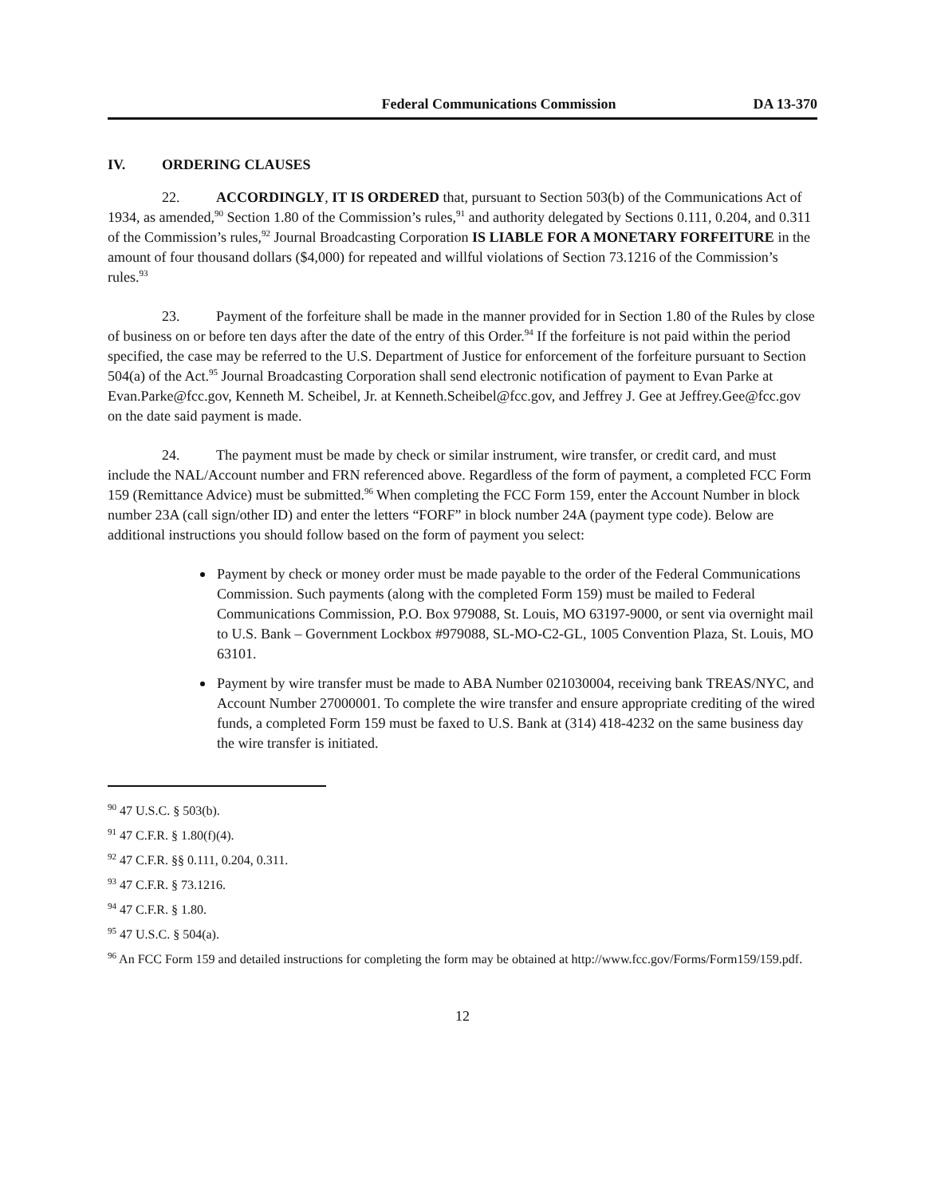Federal Communications Commission DA 13-370
IV. ORDERING CLAUSES
22. ACCORDINGLY, IT IS ORDERED that, pursuant to Section 503(b) of the Communications Act of 1934, as amended,<sup>90</sup> Section 1.80 of the Commission’s rules,<sup>91</sup> and authority delegated by Sections 0.111, 0.204, and 0.311 of the Commission’s rules,<sup>92</sup> Journal Broadcasting Corporation IS LIABLE FOR A MONETARY FORFEITURE in the amount of four thousand dollars ($4,000) for repeated and willful violations of Section 73.1216 of the Commission’s rules.<sup>93</sup>
23. Payment of the forfeiture shall be made in the manner provided for in Section 1.80 of the Rules by close of business on or before ten days after the date of the entry of this Order.<sup>94</sup> If the forfeiture is not paid within the period specified, the case may be referred to the U.S. Department of Justice for enforcement of the forfeiture pursuant to Section 504(a) of the Act.<sup>95</sup> Journal Broadcasting Corporation shall send electronic notification of payment to Evan Parke at Evan.Parke@fcc.gov, Kenneth M. Scheibel, Jr. at Kenneth.Scheibel@fcc.gov, and Jeffrey J. Gee at Jeffrey.Gee@fcc.gov on the date said payment is made.
24. The payment must be made by check or similar instrument, wire transfer, or credit card, and must include the NAL/Account number and FRN referenced above. Regardless of the form of payment, a completed FCC Form 159 (Remittance Advice) must be submitted.<sup>96</sup> When completing the FCC Form 159, enter the Account Number in block number 23A (call sign/other ID) and enter the letters “FORF” in block number 24A (payment type code). Below are additional instructions you should follow based on the form of payment you select:
Payment by check or money order must be made payable to the order of the Federal Communications Commission. Such payments (along with the completed Form 159) must be mailed to Federal Communications Commission, P.O. Box 979088, St. Louis, MO 63197-9000, or sent via overnight mail to U.S. Bank – Government Lockbox #979088, SL-MO-C2-GL, 1005 Convention Plaza, St. Louis, MO 63101.
Payment by wire transfer must be made to ABA Number 021030004, receiving bank TREAS/NYC, and Account Number 27000001. To complete the wire transfer and ensure appropriate crediting of the wired funds, a completed Form 159 must be faxed to U.S. Bank at (314) 418-4232 on the same business day the wire transfer is initiated.
<sup>90</sup> 47 U.S.C. § 503(b).
<sup>91</sup> 47 C.F.R. § 1.80(f)(4).
<sup>92</sup> 47 C.F.R. §§ 0.111, 0.204, 0.311.
<sup>93</sup> 47 C.F.R. § 73.1216.
<sup>94</sup> 47 C.F.R. § 1.80.
<sup>95</sup> 47 U.S.C. § 504(a).
<sup>96</sup> An FCC Form 159 and detailed instructions for completing the form may be obtained at http://www.fcc.gov/Forms/Form159/159.pdf.
12